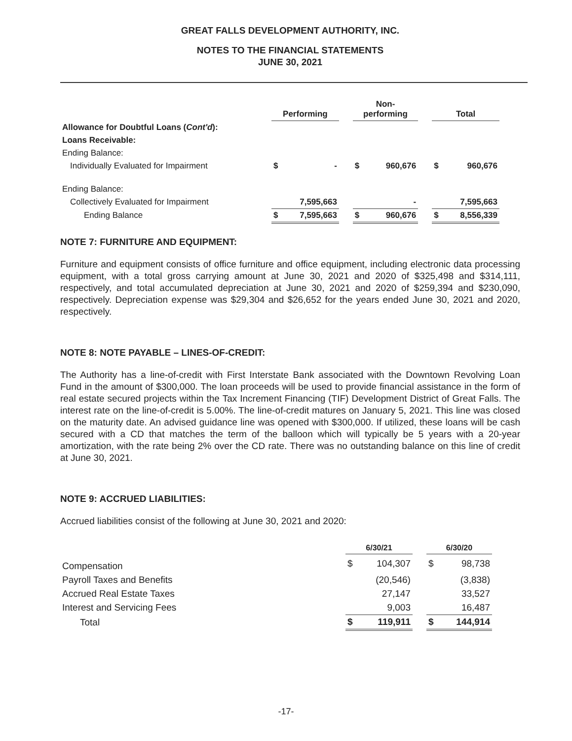GREAT FALLS DEVELOPMENT AUTHORITY, INC.
NOTES TO THE FINANCIAL STATEMENTS
JUNE 30, 2021
| | Performing | | | Non- performing | | | Total | |
| Allowance for Doubtful Loans ( Cont'd ): | | | | | | | | |
| Loans Receivable: | | | | | | | | |
| Ending Balance: | | | | | | | | |
| Individually Evaluated for Impairment | $ | - | | $ | 960,676 | | $ | 960,676 |
| Ending Balance: | | | | | | | | |
| Collectively Evaluated for Impairment | | 7,595,663 | | | - | | | 7,595,663 |
| Ending Balance | $ | 7,595,663 | | $ | 960,676 | | $ | 8,556,339 |
NOTE 7: FURNITURE AND EQUIPMENT:
Furniture and equipment consists of office furniture and office equipment, including electronic data processing equipment, with a total gross carrying amount at June 30, 2021 and 2020 of $325,498 and $314,111, respectively, and total accumulated depreciation at June 30, 2021 and 2020 of $259,394 and $230,090, respectively. Depreciation expense was $29,304 and $26,652 for the years ended June 30, 2021 and 2020, respectively.
NOTE 8: NOTE PAYABLE – LINES-OF-CREDIT:
The Authority has a line-of-credit with First Interstate Bank associated with the Downtown Revolving Loan Fund in the amount of $300,000. The loan proceeds will be used to provide financial assistance in the form of real estate secured projects within the Tax Increment Financing (TIF) Development District of Great Falls. The interest rate on the line-of-credit is 5.00%. The line-of-credit matures on January 5, 2021. This line was closed on the maturity date. An advised guidance line was opened with $300,000. If utilized, these loans will be cash secured with a CD that matches the term of the balloon which will typically be 5 years with a 20-year amortization, with the rate being 2% over the CD rate. There was no outstanding balance on this line of credit at June 30, 2021.
NOTE 9: ACCRUED LIABILITIES:
Accrued liabilities consist of the following at June 30, 2021 and 2020:
| | 6/30/21 | | | 6/30/20 | |
| Compensation | $ | 104,307 | | $ | 98,738 |
| Payroll Taxes and Benefits | | (20,546) | | | (3,838) |
| Accrued Real Estate Taxes | | 27,147 | | | 33,527 |
| Interest and Servicing Fees | | 9,003 | | | 16,487 |
| Total | $ | 119,911 | | $ | 144,914 |
-17-